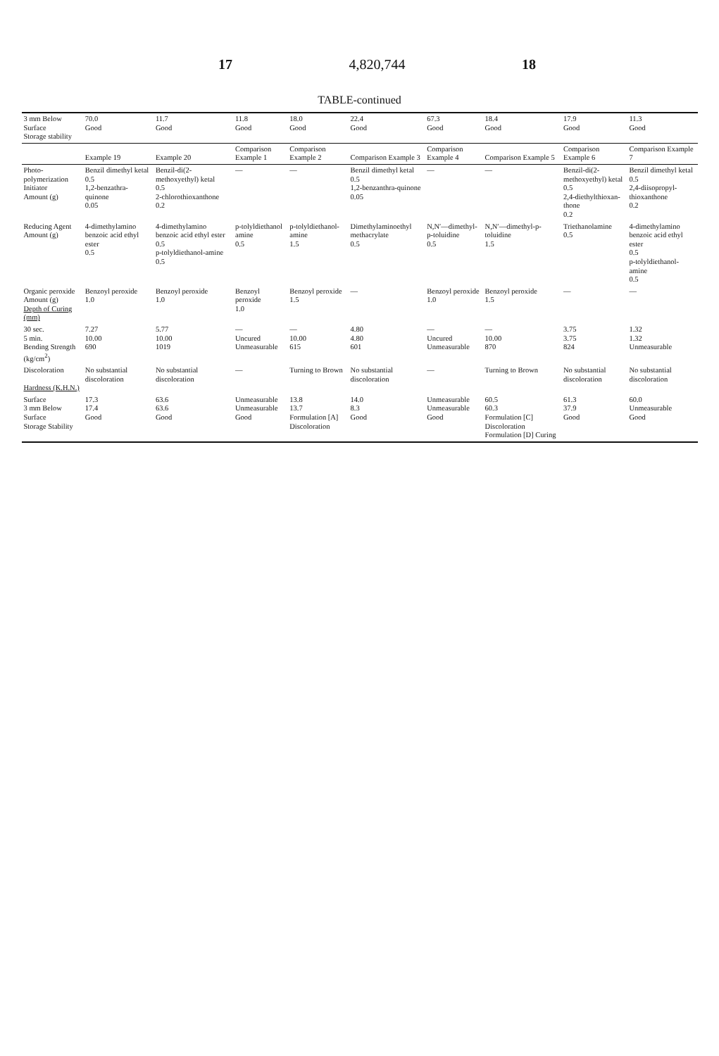17 4,820,744 18
TABLE-continued
| 3 mm Below Surface Storage stability | 70.0 Good | 11.7 Good | 11.8 Good | 18.0 Good | 22.4 Good | 67.3 Good | 18.4 Good | 17.9 Good | 11.3 Good |
| | Example 19 | Example 20 | Comparison Example 1 | Comparison Example 2 | Comparison Example 3 | Comparison Example 4 | Comparison Example 5 | Comparison Example 6 | Comparison Example 7 |
| Photo-polymerization Initiator Amount (g) | Benzil dimethyl ketal 0.5 1,2-benzathra-quinone 0.05 | Benzil-di(2-methoxyethyl) ketal 0.5 2-chlorothioxanthone 0.2 | — | — | Benzil dimethyl ketal 0.5 1,2-benzanthra-quinone 0.05 | — | — | Benzil-di(2-methoxyethyl) ketal 0.5 2,4-diethylthioxan-thone 0.2 | Benzil dimethyl ketal 0.5 2,4-diisopropyl-thioxanthone 0.2 |
| Reducing Agent Amount (g) | 4-dimethylamino benzoic acid ethyl ester 0.5 | 4-dimethylamino benzoic acid ethyl ester 0.5 p-tolyldiethanol-amine 0.5 | p-tolyldiethanol amine 0.5 | p-tolyldiethanol-amine 1.5 | Dimethylaminoethyl methacrylate 0.5 | N,N′—dimethyl-p-toluidine 0.5 | N,N′—dimethyl-p-toluidine 1.5 | Triethanolamine 0.5 | 4-dimethylamino benzoic acid ethyl ester 0.5 p-tolyldiethanol-amine 0.5 |
| Organic peroxide Amount (g) Depth of Curing (mm) | Benzoyl peroxide 1.0 | Benzoyl peroxide 1.0 | Benzoyl peroxide 1.0 | Benzoyl peroxide 1.5 | — | Benzoyl peroxide 1.0 | Benzoyl peroxide 1.5 | — | — |
| 30 sec. 5 min. Bending Strength (kg/cm<sup>2</sup>) | 7.27 10.00 690 | 5.77 10.00 1019 | — Uncured Unmeasurable | — 10.00 615 | 4.80 4.80 601 | — Uncured Unmeasurable | — 10.00 870 | 3.75 3.75 824 | 1.32 1.32 Unmeasurable |
| Discoloration Hardness (K.H.N.) | No substantial discoloration | No substantial discoloration | — | Turning to Brown | No substantial discoloration | — | Turning to Brown | No substantial discoloration | No substantial discoloration |
| Surface 3 mm Below Surface Storage Stability | 17.3 17.4 Good | 63.6 63.6 Good | Unmeasurable Unmeasurable Good | 13.8 13.7 Formulation [A] Discoloration | 14.0 8.3 Good | Unmeasurable Unmeasurable Good | 60.5 60.3 Formulation [C] Discoloration Formulation [D] Curing | 61.3 37.9 Good | 60.0 Unmeasurable Good |